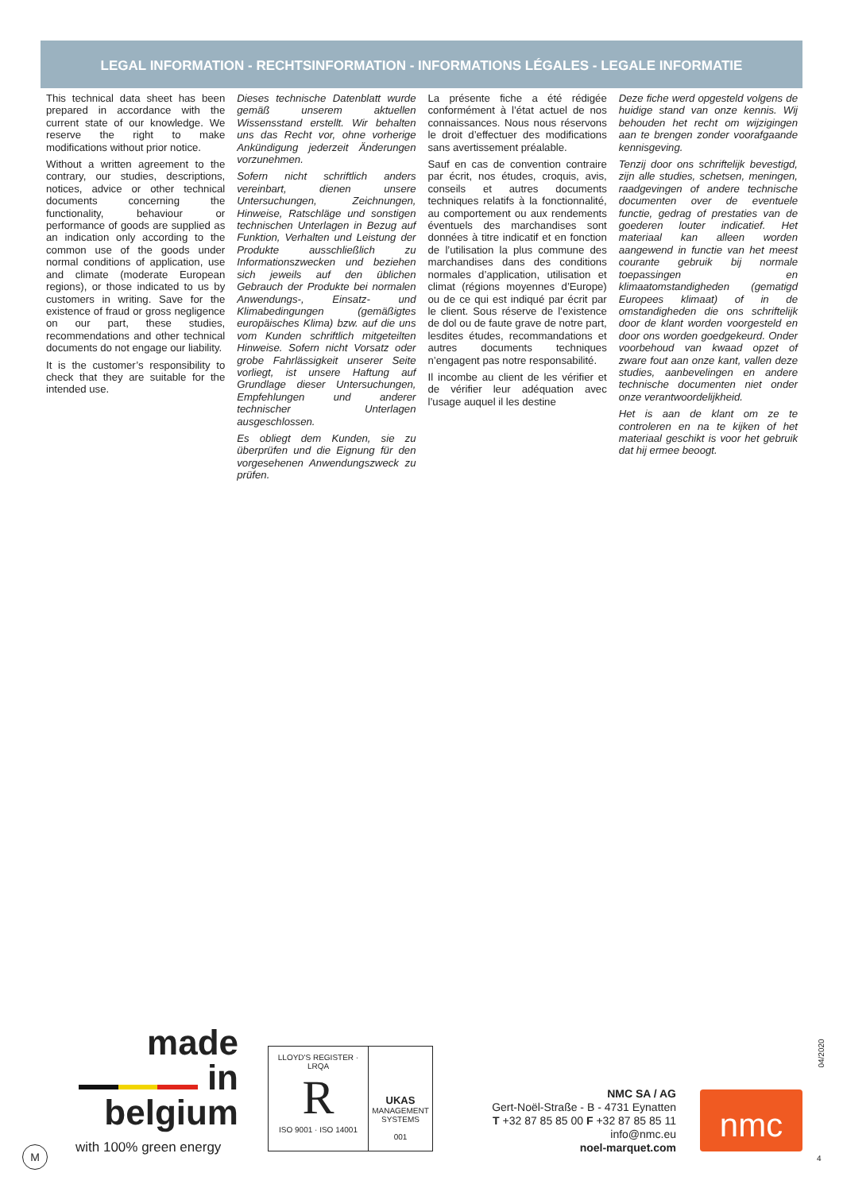LEGAL INFORMATION - RECHTSINFORMATION - INFORMATIONS LÉGALES - LEGALE INFORMATIE
This technical data sheet has been prepared in accordance with the current state of our knowledge. We reserve the right to make modifications without prior notice.
Without a written agreement to the contrary, our studies, descriptions, notices, advice or other technical documents concerning the functionality, behaviour or performance of goods are supplied as an indication only according to the common use of the goods under normal conditions of application, use and climate (moderate European regions), or those indicated to us by customers in writing. Save for the existence of fraud or gross negligence on our part, these studies, recommendations and other technical documents do not engage our liability.
It is the customer’s responsibility to check that they are suitable for the intended use.
Dieses technische Datenblatt wurde gemäß unserem aktuellen Wissensstand erstellt. Wir behalten uns das Recht vor, ohne vorherige Ankündigung jederzeit Änderungen vorzunehmen.
Sofern nicht schriftlich anders vereinbart, dienen unsere Untersuchungen, Zeichnungen, Hinweise, Ratschläge und sonstigen technischen Unterlagen in Bezug auf Funktion, Verhalten und Leistung der Produkte ausschließlich zu Informationszwecken und beziehen sich jeweils auf den üblichen Gebrauch der Produkte bei normalen Anwendungs-, Einsatz- und Klimabedingungen (gemäßigtes europäisches Klima) bzw. auf die uns vom Kunden schriftlich mitgeteilten Hinweise. Sofern nicht Vorsatz oder grobe Fahrlässigkeit unserer Seite vorliegt, ist unsere Haftung auf Grundlage dieser Untersuchungen, Empfehlungen und anderer technischer Unterlagen ausgeschlossen.
Es obliegt dem Kunden, sie zu überprüfen und die Eignung für den vorgesehenen Anwendungszweck zu prüfen.
La présente fiche a été rédigée conformément à l’état actuel de nos connaissances. Nous nous réservons le droit d’effectuer des modifications sans avertissement préalable.
Sauf en cas de convention contraire par écrit, nos études, croquis, avis, conseils et autres documents techniques relatifs à la fonctionnalité, au comportement ou aux rendements éventuels des marchandises sont données à titre indicatif et en fonction de l’utilisation la plus commune des marchandises dans des conditions normales d’application, utilisation et climat (régions moyennes d’Europe) ou de ce qui est indiqué par écrit par le client. Sous réserve de l’existence de dol ou de faute grave de notre part, lesdites études, recommandations et autres documents techniques n’engagent pas notre responsabilité.
Il incombe au client de les vérifier et de vérifier leur adéquation avec l’usage auquel il les destine
Deze fiche werd opgesteld volgens de huidige stand van onze kennis. Wij behouden het recht om wijzigingen aan te brengen zonder voorafgaande kennisgeving.
Tenzij door ons schriftelijk bevestigd, zijn alle studies, schetsen, meningen, raadgevingen of andere technische documenten over de eventuele functie, gedrag of prestaties van de goederen louter indicatief. Het materiaal kan alleen worden aangewend in functie van het meest courante gebruik bij normale toepassingen en klimaatomstandigheden (gematigd Europees klimaat) of in de omstandigheden die ons schriftelijk door de klant worden voorgesteld en door ons worden goedgekeurd. Onder voorbehoud van kwaad opzet of zware fout aan onze kant, vallen deze studies, aanbevelingen en andere technische documenten niet onder onze verantwoordelijkheid.
Het is aan de klant om ze te controleren en na te kijken of het materiaal geschikt is voor het gebruik dat hij ermee beoogt.
made
in
belgium
with 100% green energy
LLOYD'S REGISTER · LRQA
R
ISO 9001 · ISO 14001
UKAS
MANAGEMENT SYSTEMS
001
NMC SA / AG
Gert-Noël-Straße - B - 4731 Eynatten
T +32 87 85 85 00 F +32 87 85 85 11
info@nmc.eu
noel-marquet.com
nmc
04/2020
4
M